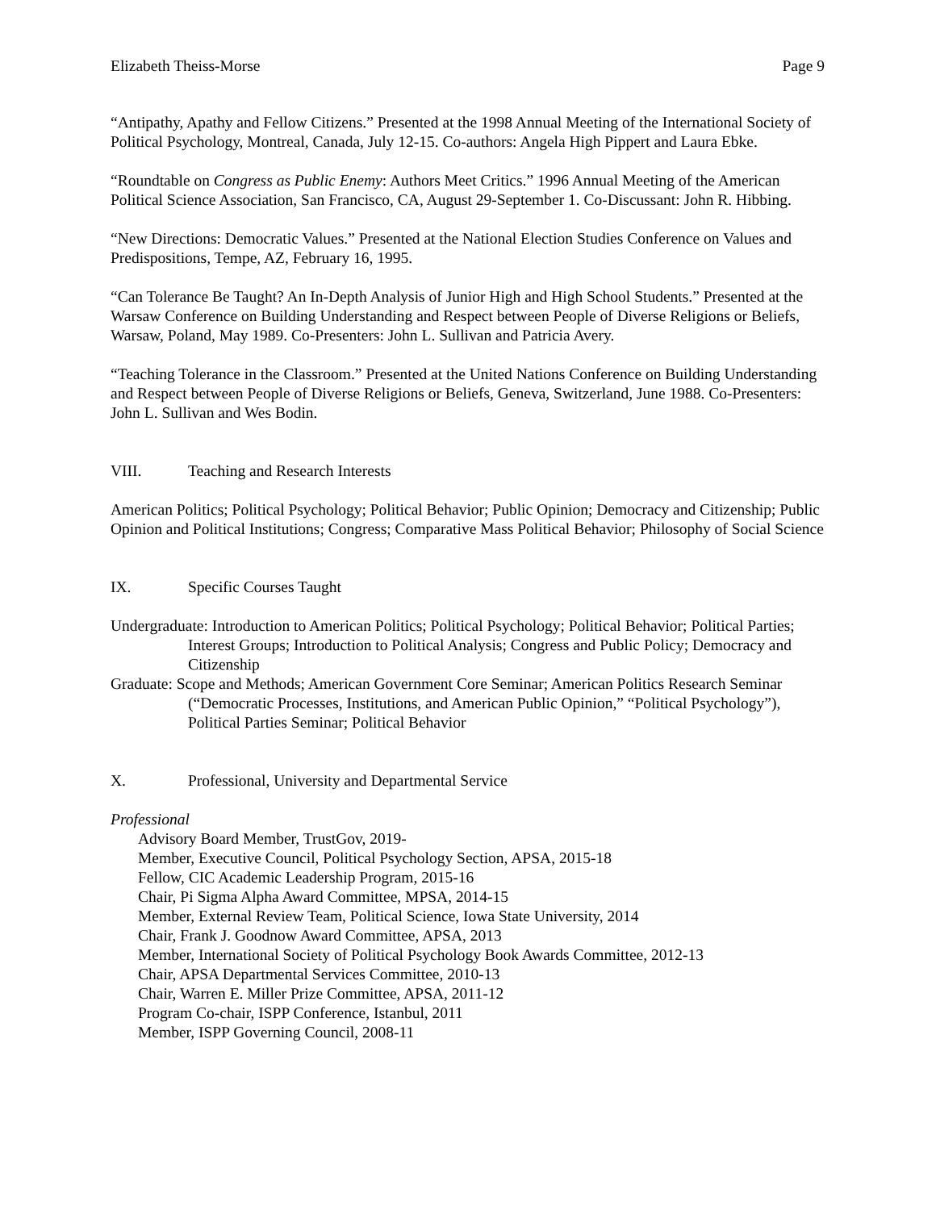Elizabeth Theiss-Morse Page 9
“Antipathy, Apathy and Fellow Citizens.” Presented at the 1998 Annual Meeting of the International Society of Political Psychology, Montreal, Canada, July 12-15. Co-authors: Angela High Pippert and Laura Ebke.
“Roundtable on Congress as Public Enemy: Authors Meet Critics.” 1996 Annual Meeting of the American Political Science Association, San Francisco, CA, August 29-September 1. Co-Discussant: John R. Hibbing.
“New Directions: Democratic Values.” Presented at the National Election Studies Conference on Values and Predispositions, Tempe, AZ, February 16, 1995.
“Can Tolerance Be Taught? An In-Depth Analysis of Junior High and High School Students.” Presented at the Warsaw Conference on Building Understanding and Respect between People of Diverse Religions or Beliefs, Warsaw, Poland, May 1989. Co-Presenters: John L. Sullivan and Patricia Avery.
“Teaching Tolerance in the Classroom.” Presented at the United Nations Conference on Building Understanding and Respect between People of Diverse Religions or Beliefs, Geneva, Switzerland, June 1988. Co-Presenters: John L. Sullivan and Wes Bodin.
VIII. Teaching and Research Interests
American Politics; Political Psychology; Political Behavior; Public Opinion; Democracy and Citizenship; Public Opinion and Political Institutions; Congress; Comparative Mass Political Behavior; Philosophy of Social Science
IX. Specific Courses Taught
Undergraduate: Introduction to American Politics; Political Psychology; Political Behavior; Political Parties; Interest Groups; Introduction to Political Analysis; Congress and Public Policy; Democracy and Citizenship
Graduate: Scope and Methods; American Government Core Seminar; American Politics Research Seminar (“Democratic Processes, Institutions, and American Public Opinion,” “Political Psychology”), Political Parties Seminar; Political Behavior
X. Professional, University and Departmental Service
Professional
Advisory Board Member, TrustGov, 2019-
Member, Executive Council, Political Psychology Section, APSA, 2015-18
Fellow, CIC Academic Leadership Program, 2015-16
Chair, Pi Sigma Alpha Award Committee, MPSA, 2014-15
Member, External Review Team, Political Science, Iowa State University, 2014
Chair, Frank J. Goodnow Award Committee, APSA, 2013
Member, International Society of Political Psychology Book Awards Committee, 2012-13
Chair, APSA Departmental Services Committee, 2010-13
Chair, Warren E. Miller Prize Committee, APSA, 2011-12
Program Co-chair, ISPP Conference, Istanbul, 2011
Member, ISPP Governing Council, 2008-11